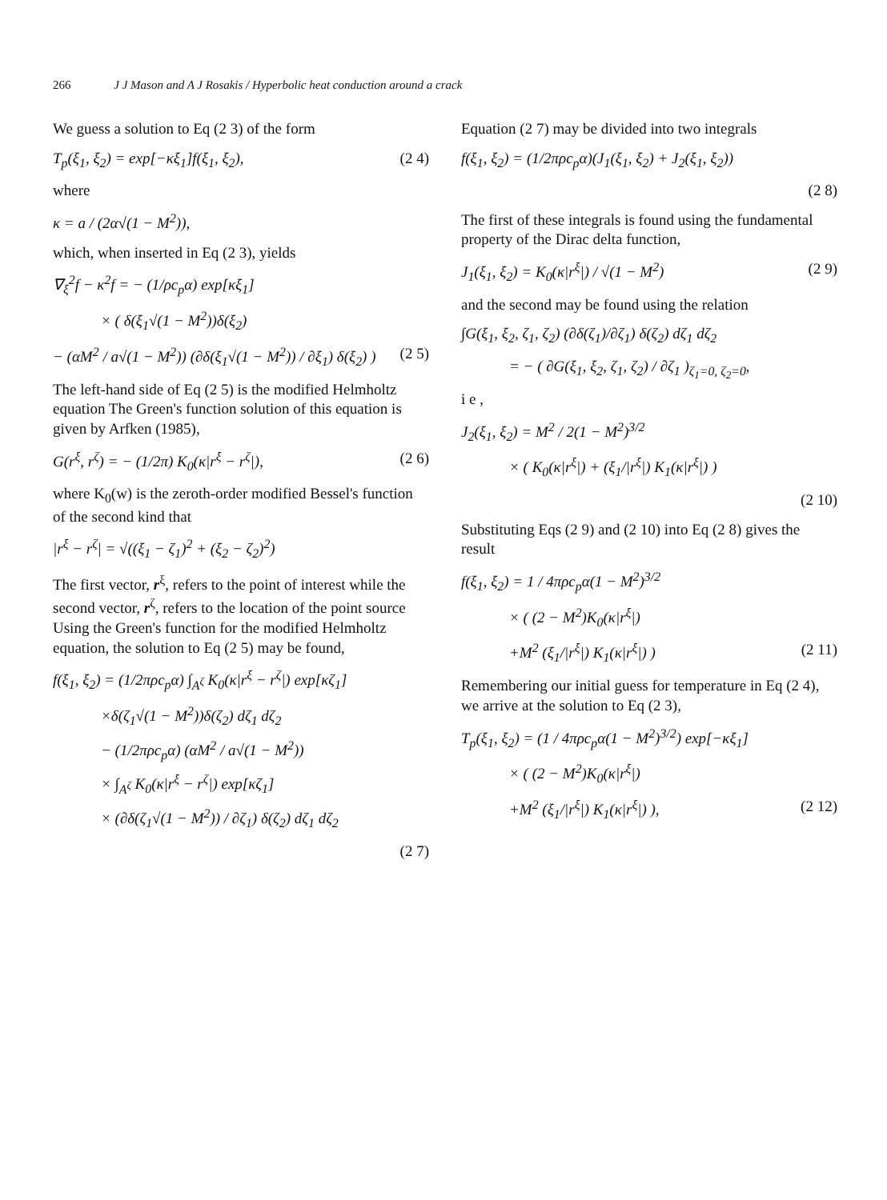266 J J Mason and A J Rosakis / Hyperbolic heat conduction around a crack
We guess a solution to Eq (2 3) of the form
T<sub>p</sub>(ξ<sub>1</sub>, ξ<sub>2</sub>) = exp[−κξ<sub>1</sub>]f(ξ<sub>1</sub>, ξ<sub>2</sub>), (2 4)
where
κ = a / (2α√(1 − M<sup>2</sup>)),
which, when inserted in Eq (2 3), yields
∇<sub>ξ</sub><sup>2</sup>f − κ<sup>2</sup>f = − (1/ρc<sub>p</sub>α) exp[κξ<sub>1</sub>]
× ( δ(ξ<sub>1</sub>√(1 − M<sup>2</sup>))δ(ξ<sub>2</sub>)
− (αM<sup>2</sup> / a√(1 − M<sup>2</sup>)) (∂δ(ξ<sub>1</sub>√(1 − M<sup>2</sup>)) / ∂ξ<sub>1</sub>) δ(ξ<sub>2</sub>) ) (2 5)
The left-hand side of Eq (2 5) is the modified Helmholtz equation The Green's function solution of this equation is given by Arfken (1985),
G(r<sup>ξ</sup>, r<sup>ζ</sup>) = − (1/2π) K<sub>0</sub>(κ|r<sup>ξ</sup> − r<sup>ζ</sup>|), (2 6)
where K<sub>0</sub>(w) is the zeroth-order modified Bessel's function of the second kind that
|r<sup>ξ</sup> − r<sup>ζ</sup>| = √((ξ<sub>1</sub> − ζ<sub>1</sub>)<sup>2</sup> + (ξ<sub>2</sub> − ζ<sub>2</sub>)<sup>2</sup>)
The first vector, r<sup>ξ</sup>, refers to the point of interest while the second vector, r<sup>ζ</sup>, refers to the location of the point source Using the Green's function for the modified Helmholtz equation, the solution to Eq (2 5) may be found,
f(ξ<sub>1</sub>, ξ<sub>2</sub>) = (1/2πρc<sub>p</sub>α) ∫<sub>A<sup>ζ</sup></sub> K<sub>0</sub>(κ|r<sup>ξ</sup> − r<sup>ζ</sup>|) exp[κζ<sub>1</sub>]
×δ(ζ<sub>1</sub>√(1 − M<sup>2</sup>))δ(ζ<sub>2</sub>) dζ<sub>1</sub> dζ<sub>2</sub>
− (1/2πρc<sub>p</sub>α) (αM<sup>2</sup> / a√(1 − M<sup>2</sup>))
× ∫<sub>A<sup>ζ</sup></sub> K<sub>0</sub>(κ|r<sup>ξ</sup> − r<sup>ζ</sup>|) exp[κζ<sub>1</sub>]
× (∂δ(ζ<sub>1</sub>√(1 − M<sup>2</sup>)) / ∂ζ<sub>1</sub>) δ(ζ<sub>2</sub>) dζ<sub>1</sub> dζ<sub>2</sub>
(2 7)
Equation (2 7) may be divided into two integrals
f(ξ<sub>1</sub>, ξ<sub>2</sub>) = (1/2πρc<sub>p</sub>α)(J<sub>1</sub>(ξ<sub>1</sub>, ξ<sub>2</sub>) + J<sub>2</sub>(ξ<sub>1</sub>, ξ<sub>2</sub>))
(2 8)
The first of these integrals is found using the fundamental property of the Dirac delta function,
J<sub>1</sub>(ξ<sub>1</sub>, ξ<sub>2</sub>) = K<sub>0</sub>(κ|r<sup>ξ</sup>|) / √(1 − M<sup>2</sup>) (2 9)
and the second may be found using the relation
∫G(ξ<sub>1</sub>, ξ<sub>2</sub>, ζ<sub>1</sub>, ζ<sub>2</sub>) (∂δ(ζ<sub>1</sub>)/∂ζ<sub>1</sub>) δ(ζ<sub>2</sub>) dζ<sub>1</sub> dζ<sub>2</sub>
= − ( ∂G(ξ<sub>1</sub>, ξ<sub>2</sub>, ζ<sub>1</sub>, ζ<sub>2</sub>) / ∂ζ<sub>1</sub> )<sub>ζ<sub>1</sub>=0, ζ<sub>2</sub>=0</sub>,
i e ,
J<sub>2</sub>(ξ<sub>1</sub>, ξ<sub>2</sub>) = M<sup>2</sup> / 2(1 − M<sup>2</sup>)<sup>3/2</sup>
× ( K<sub>0</sub>(κ|r<sup>ξ</sup>|) + (ξ<sub>1</sub>/|r<sup>ξ</sup>|) K<sub>1</sub>(κ|r<sup>ξ</sup>|) )
(2 10)
Substituting Eqs (2 9) and (2 10) into Eq (2 8) gives the result
f(ξ<sub>1</sub>, ξ<sub>2</sub>) = 1 / 4πρc<sub>p</sub>α(1 − M<sup>2</sup>)<sup>3/2</sup>
× ( (2 − M<sup>2</sup>)K<sub>0</sub>(κ|r<sup>ξ</sup>|)
+M<sup>2</sup> (ξ<sub>1</sub>/|r<sup>ξ</sup>|) K<sub>1</sub>(κ|r<sup>ξ</sup>|) ) (2 11)
Remembering our initial guess for temperature in Eq (2 4), we arrive at the solution to Eq (2 3),
T<sub>p</sub>(ξ<sub>1</sub>, ξ<sub>2</sub>) = (1 / 4πρc<sub>p</sub>α(1 − M<sup>2</sup>)<sup>3/2</sup>) exp[−κξ<sub>1</sub>]
× ( (2 − M<sup>2</sup>)K<sub>0</sub>(κ|r<sup>ξ</sup>|)
+M<sup>2</sup> (ξ<sub>1</sub>/|r<sup>ξ</sup>|) K<sub>1</sub>(κ|r<sup>ξ</sup>|) ), (2 12)